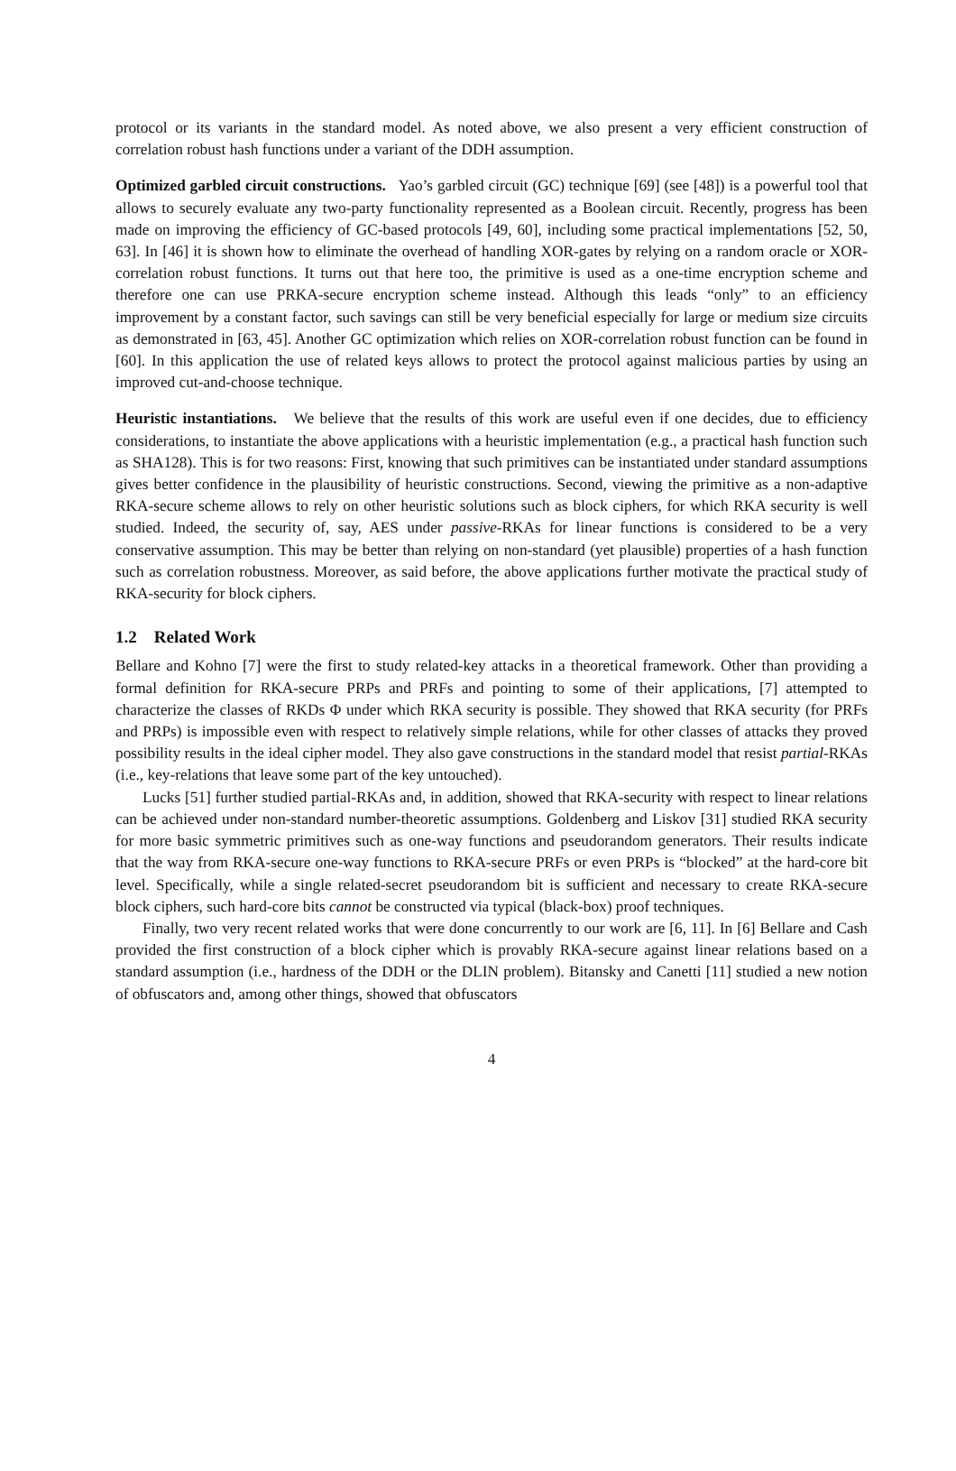protocol or its variants in the standard model. As noted above, we also present a very efficient construction of correlation robust hash functions under a variant of the DDH assumption.
Optimized garbled circuit constructions. Yao’s garbled circuit (GC) technique [69] (see [48]) is a powerful tool that allows to securely evaluate any two-party functionality represented as a Boolean circuit. Recently, progress has been made on improving the efficiency of GC-based protocols [49, 60], including some practical implementations [52, 50, 63]. In [46] it is shown how to eliminate the overhead of handling XOR-gates by relying on a random oracle or XOR-correlation robust functions. It turns out that here too, the primitive is used as a one-time encryption scheme and therefore one can use PRKA-secure encryption scheme instead. Although this leads “only” to an efficiency improvement by a constant factor, such savings can still be very beneficial especially for large or medium size circuits as demonstrated in [63, 45]. Another GC optimization which relies on XOR-correlation robust function can be found in [60]. In this application the use of related keys allows to protect the protocol against malicious parties by using an improved cut-and-choose technique.
Heuristic instantiations. We believe that the results of this work are useful even if one decides, due to efficiency considerations, to instantiate the above applications with a heuristic implementation (e.g., a practical hash function such as SHA128). This is for two reasons: First, knowing that such primitives can be instantiated under standard assumptions gives better confidence in the plausibility of heuristic constructions. Second, viewing the primitive as a non-adaptive RKA-secure scheme allows to rely on other heuristic solutions such as block ciphers, for which RKA security is well studied. Indeed, the security of, say, AES under passive-RKAs for linear functions is considered to be a very conservative assumption. This may be better than relying on non-standard (yet plausible) properties of a hash function such as correlation robustness. Moreover, as said before, the above applications further motivate the practical study of RKA-security for block ciphers.
1.2 Related Work
Bellare and Kohno [7] were the first to study related-key attacks in a theoretical framework. Other than providing a formal definition for RKA-secure PRPs and PRFs and pointing to some of their applications, [7] attempted to characterize the classes of RKDs Φ under which RKA security is possible. They showed that RKA security (for PRFs and PRPs) is impossible even with respect to relatively simple relations, while for other classes of attacks they proved possibility results in the ideal cipher model. They also gave constructions in the standard model that resist partial-RKAs (i.e., key-relations that leave some part of the key untouched).
Lucks [51] further studied partial-RKAs and, in addition, showed that RKA-security with respect to linear relations can be achieved under non-standard number-theoretic assumptions. Goldenberg and Liskov [31] studied RKA security for more basic symmetric primitives such as one-way functions and pseudorandom generators. Their results indicate that the way from RKA-secure one-way functions to RKA-secure PRFs or even PRPs is “blocked” at the hard-core bit level. Specifically, while a single related-secret pseudorandom bit is sufficient and necessary to create RKA-secure block ciphers, such hard-core bits cannot be constructed via typical (black-box) proof techniques.
Finally, two very recent related works that were done concurrently to our work are [6, 11]. In [6] Bellare and Cash provided the first construction of a block cipher which is provably RKA-secure against linear relations based on a standard assumption (i.e., hardness of the DDH or the DLIN problem). Bitansky and Canetti [11] studied a new notion of obfuscators and, among other things, showed that obfuscators
4